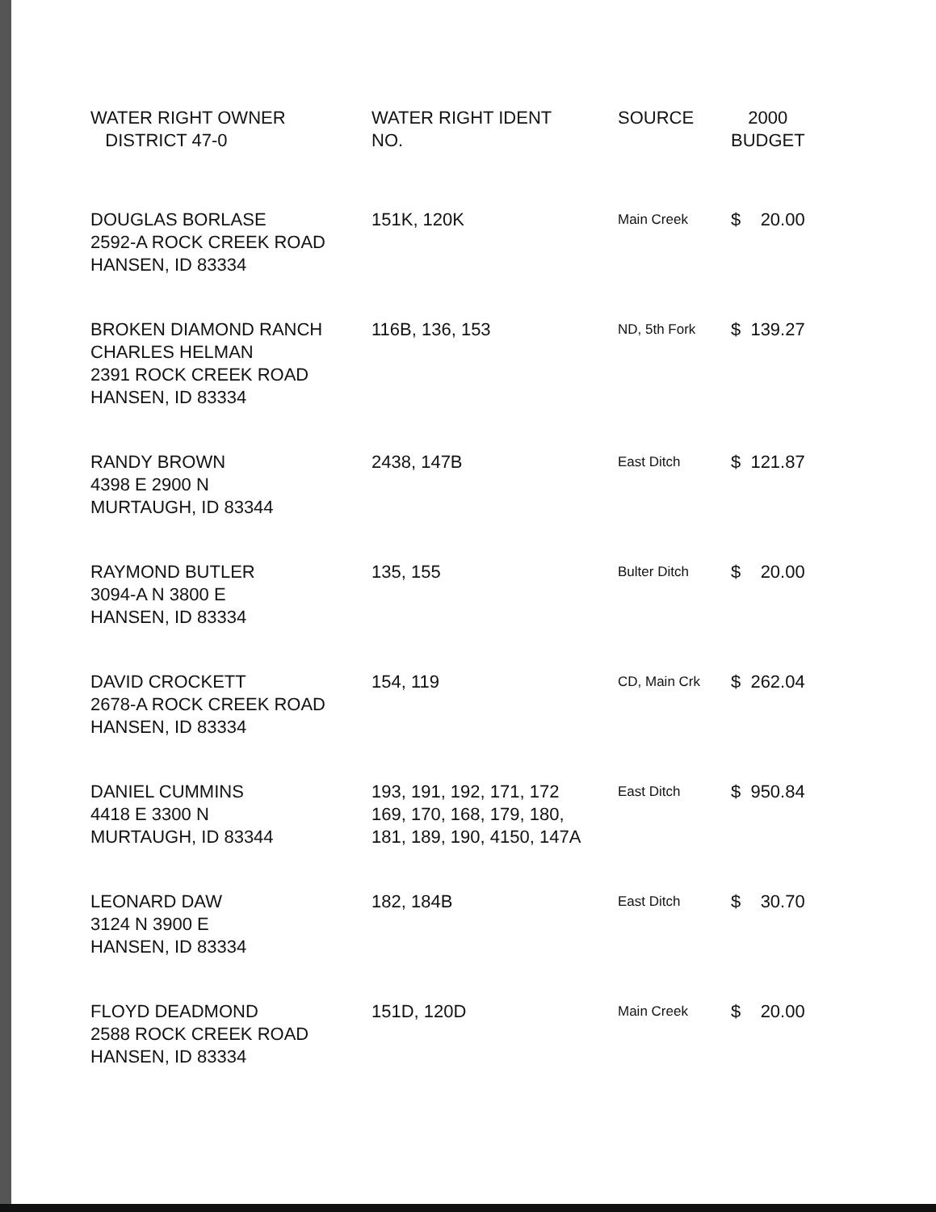| WATER RIGHT OWNER DISTRICT 47-0 | WATER RIGHT IDENT NO. | SOURCE | 2000 BUDGET | |
| --- | --- | --- | --- | --- |
| DOUGLAS BORLASE 2592-A ROCK CREEK ROAD HANSEN, ID 83334 | 151K, 120K | Main Creek | $ | 20.00 |
| BROKEN DIAMOND RANCH CHARLES HELMAN 2391 ROCK CREEK ROAD HANSEN, ID 83334 | 116B, 136, 153 | ND, 5th Fork | $ | 139.27 |
| RANDY BROWN 4398 E 2900 N MURTAUGH, ID 83344 | 2438, 147B | East Ditch | $ | 121.87 |
| RAYMOND BUTLER 3094-A N 3800 E HANSEN, ID 83334 | 135, 155 | Bulter Ditch | $ | 20.00 |
| DAVID CROCKETT 2678-A ROCK CREEK ROAD HANSEN, ID 83334 | 154, 119 | CD, Main Crk | $ | 262.04 |
| DANIEL CUMMINS 4418 E 3300 N MURTAUGH, ID 83344 | 193, 191, 192, 171, 172 169, 170, 168, 179, 180, 181, 189, 190, 4150, 147A | East Ditch | $ | 950.84 |
| LEONARD DAW 3124 N 3900 E HANSEN, ID 83334 | 182, 184B | East Ditch | $ | 30.70 |
| FLOYD DEADMOND 2588 ROCK CREEK ROAD HANSEN, ID 83334 | 151D, 120D | Main Creek | $ | 20.00 |